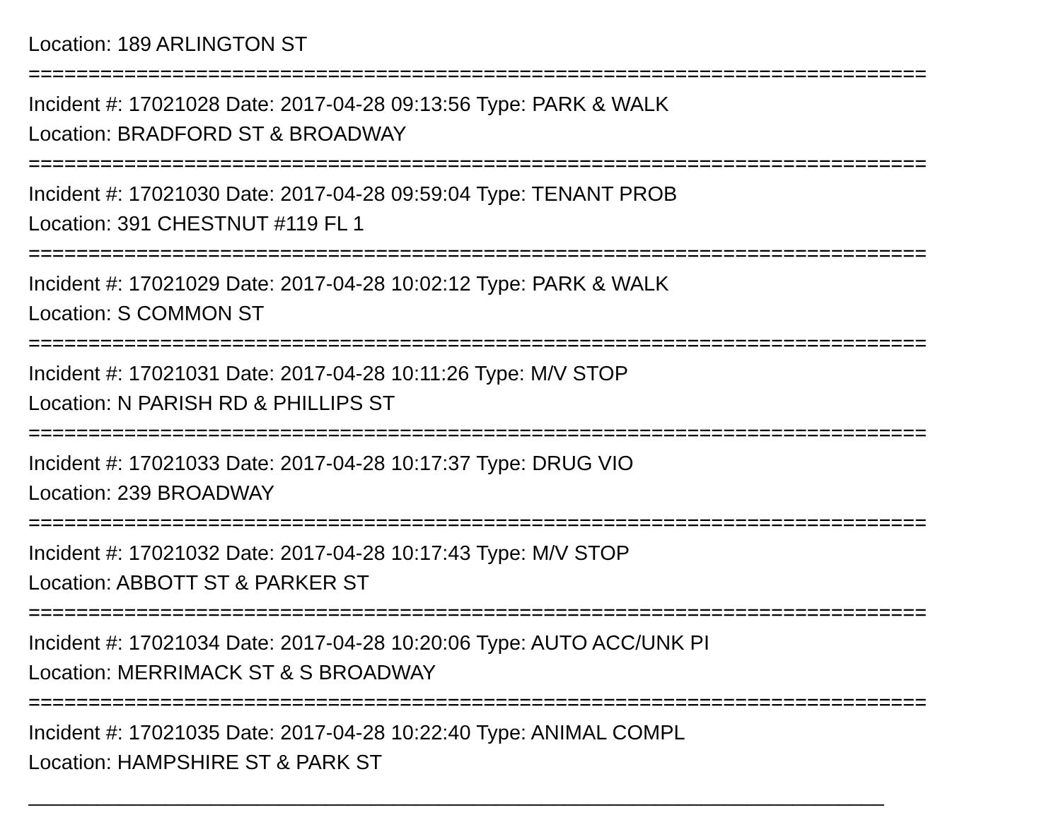Location: 189 ARLINGTON ST
===========================================================================
Incident #: 17021028 Date: 2017-04-28 09:13:56 Type: PARK & WALK
Location: BRADFORD ST & BROADWAY
===========================================================================
Incident #: 17021030 Date: 2017-04-28 09:59:04 Type: TENANT PROB
Location: 391 CHESTNUT #119 FL 1
===========================================================================
Incident #: 17021029 Date: 2017-04-28 10:02:12 Type: PARK & WALK
Location: S COMMON ST
===========================================================================
Incident #: 17021031 Date: 2017-04-28 10:11:26 Type: M/V STOP
Location: N PARISH RD & PHILLIPS ST
===========================================================================
Incident #: 17021033 Date: 2017-04-28 10:17:37 Type: DRUG VIO
Location: 239 BROADWAY
===========================================================================
Incident #: 17021032 Date: 2017-04-28 10:17:43 Type: M/V STOP
Location: ABBOTT ST & PARKER ST
===========================================================================
Incident #: 17021034 Date: 2017-04-28 10:20:06 Type: AUTO ACC/UNK PI
Location: MERRIMACK ST & S BROADWAY
===========================================================================
Incident #: 17021035 Date: 2017-04-28 10:22:40 Type: ANIMAL COMPL
Location: HAMPSHIRE ST & PARK ST
___________________________________________________________________________